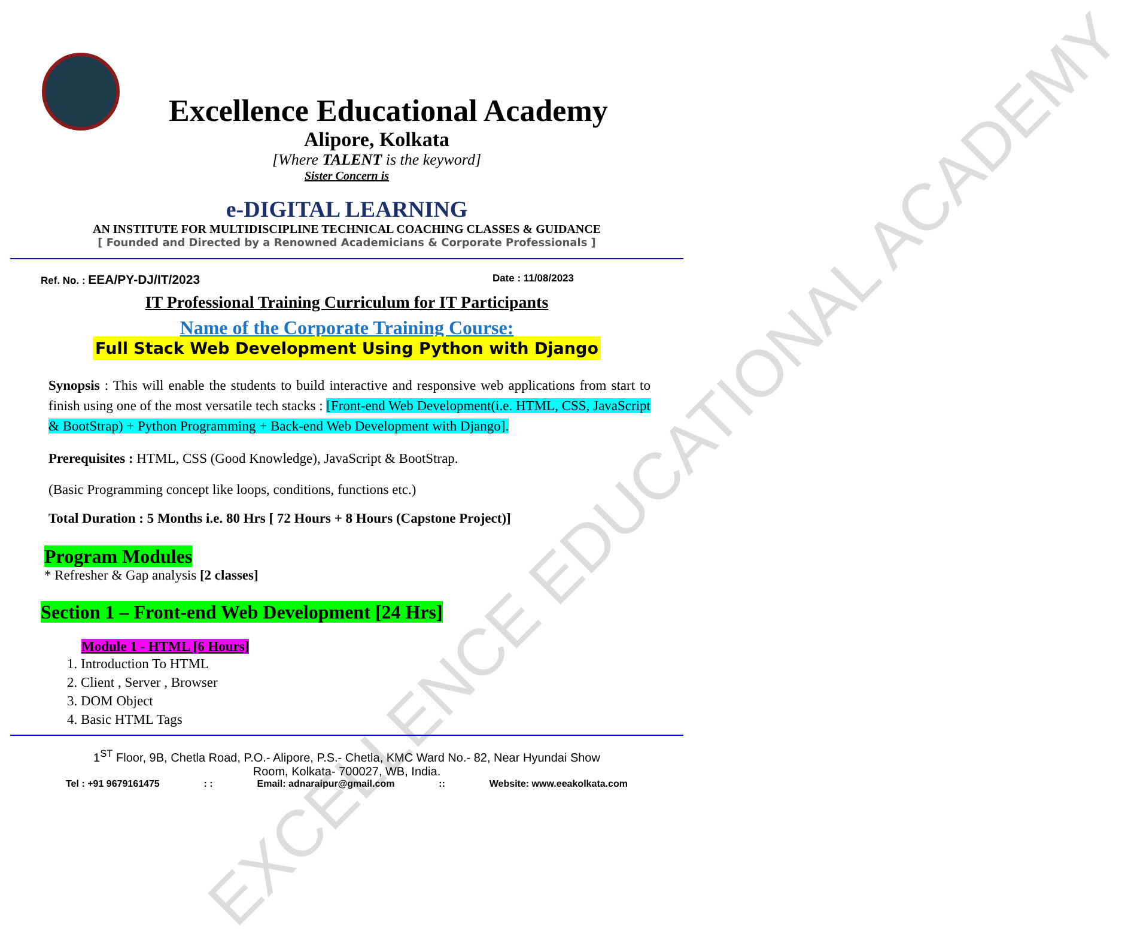EXCELLENCE EDUCATIONAL ACADEMY
Excellence Educational Academy
Alipore, Kolkata
[Where TALENT is the keyword]
Sister Concern is
e-DIGITAL LEARNING
AN INSTITUTE FOR MULTIDISCIPLINE TECHNICAL COACHING CLASSES & GUIDANCE
[ Founded and Directed by a Renowned Academicians & Corporate Professionals ]
Ref. No. : EEA/PY-DJ/IT/2023 Date : 11/08/2023
IT Professional Training Curriculum for IT Participants
Name of the Corporate Training Course:
Full Stack Web Development Using Python with Django
Synopsis : This will enable the students to build interactive and responsive web applications from start to finish using one of the most versatile tech stacks : [Front-end Web Development(i.e. HTML, CSS, JavaScript & BootStrap) + Python Programming + Back-end Web Development with Django].
Prerequisites : HTML, CSS (Good Knowledge), JavaScript & BootStrap.
(Basic Programming concept like loops, conditions, functions etc.)
Total Duration : 5 Months i.e. 80 Hrs [ 72 Hours + 8 Hours (Capstone Project)]
Program Modules
* Refresher & Gap analysis [2 classes]
Section 1 – Front-end Web Development [24 Hrs]
Module 1 - HTML [6 Hours]
1. Introduction To HTML
2. Client , Server , Browser
3. DOM Object
4. Basic HTML Tags
1<sup>ST</sup> Floor, 9B, Chetla Road, P.O.- Alipore, P.S.- Chetla, KMC Ward No.- 82, Near Hyundai Show
Room, Kolkata- 700027, WB, India.
Tel : +91 9679161475: : Email: adnaraipur@gmail.com:: Website: www.eeakolkata.com